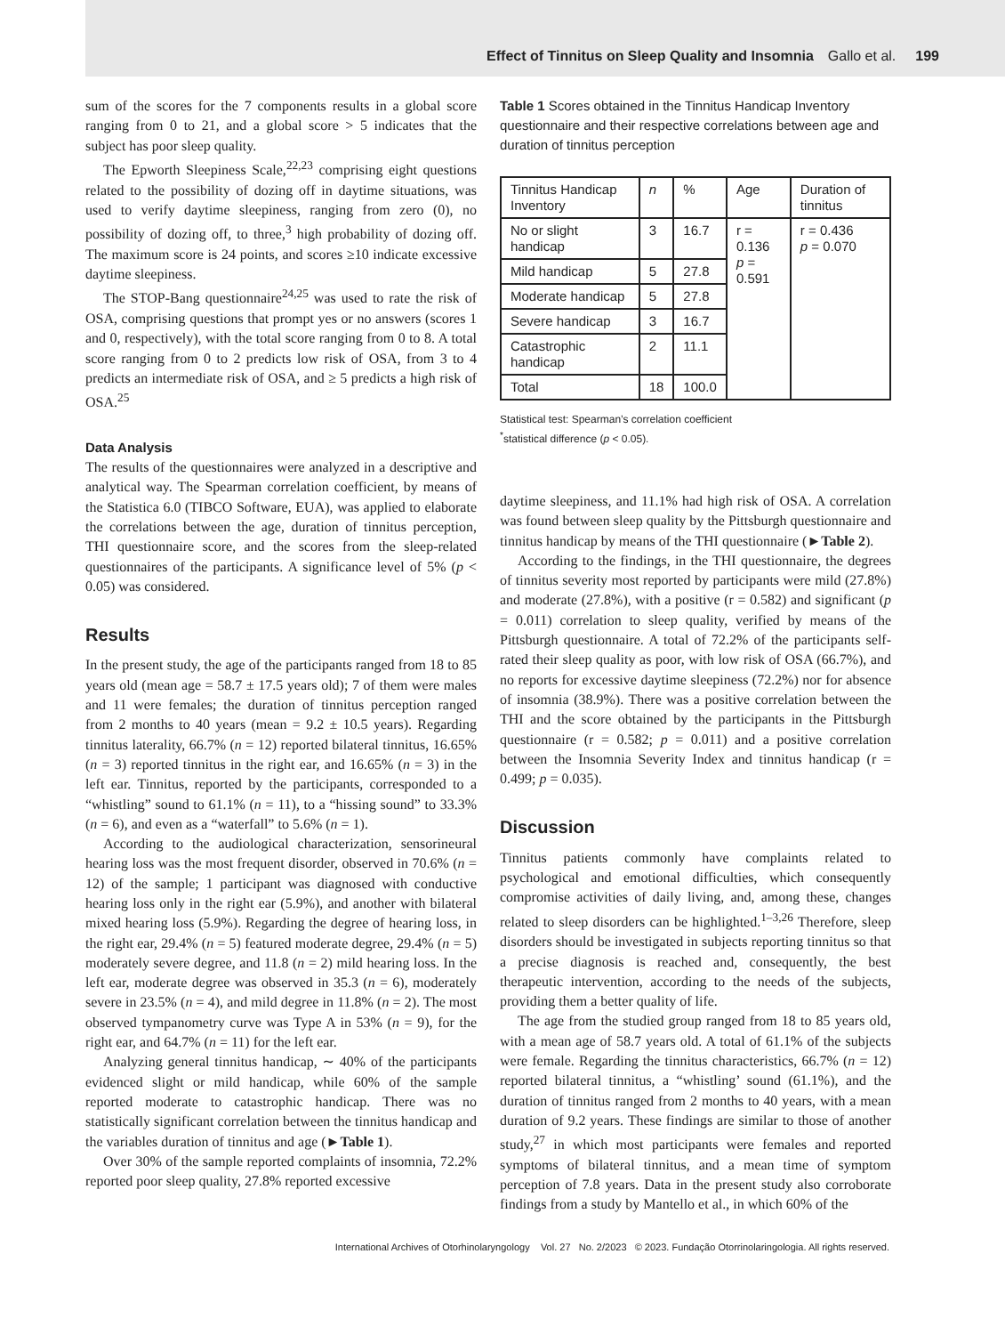Effect of Tinnitus on Sleep Quality and Insomnia Gallo et al. 199
sum of the scores for the 7 components results in a global score ranging from 0 to 21, and a global score > 5 indicates that the subject has poor sleep quality.
The Epworth Sleepiness Scale,<sup>22,23</sup> comprising eight questions related to the possibility of dozing off in daytime situations, was used to verify daytime sleepiness, ranging from zero (0), no possibility of dozing off, to three,<sup>3</sup> high probability of dozing off. The maximum score is 24 points, and scores ≥10 indicate excessive daytime sleepiness.
The STOP-Bang questionnaire<sup>24,25</sup> was used to rate the risk of OSA, comprising questions that prompt yes or no answers (scores 1 and 0, respectively), with the total score ranging from 0 to 8. A total score ranging from 0 to 2 predicts low risk of OSA, from 3 to 4 predicts an intermediate risk of OSA, and ≥ 5 predicts a high risk of OSA.<sup>25</sup>
Data Analysis
The results of the questionnaires were analyzed in a descriptive and analytical way. The Spearman correlation coefficient, by means of the Statistica 6.0 (TIBCO Software, EUA), was applied to elaborate the correlations between the age, duration of tinnitus perception, THI questionnaire score, and the scores from the sleep-related questionnaires of the participants. A significance level of 5% (p < 0.05) was considered.
Results
In the present study, the age of the participants ranged from 18 to 85 years old (mean age = 58.7 ± 17.5 years old); 7 of them were males and 11 were females; the duration of tinnitus perception ranged from 2 months to 40 years (mean = 9.2 ± 10.5 years). Regarding tinnitus laterality, 66.7% (n = 12) reported bilateral tinnitus, 16.65% (n = 3) reported tinnitus in the right ear, and 16.65% (n = 3) in the left ear. Tinnitus, reported by the participants, corresponded to a “whistling” sound to 61.1% (n = 11), to a “hissing sound” to 33.3% (n = 6), and even as a “waterfall” to 5.6% (n = 1).
According to the audiological characterization, sensorineural hearing loss was the most frequent disorder, observed in 70.6% (n = 12) of the sample; 1 participant was diagnosed with conductive hearing loss only in the right ear (5.9%), and another with bilateral mixed hearing loss (5.9%). Regarding the degree of hearing loss, in the right ear, 29.4% (n = 5) featured moderate degree, 29.4% (n = 5) moderately severe degree, and 11.8 (n = 2) mild hearing loss. In the left ear, moderate degree was observed in 35.3 (n = 6), moderately severe in 23.5% (n = 4), and mild degree in 11.8% (n = 2). The most observed tympanometry curve was Type A in 53% (n = 9), for the right ear, and 64.7% (n = 11) for the left ear.
Analyzing general tinnitus handicap, ∼ 40% of the participants evidenced slight or mild handicap, while 60% of the sample reported moderate to catastrophic handicap. There was no statistically significant correlation between the tinnitus handicap and the variables duration of tinnitus and age (►Table 1).
Over 30% of the sample reported complaints of insomnia, 72.2% reported poor sleep quality, 27.8% reported excessive
Table 1 Scores obtained in the Tinnitus Handicap Inventory questionnaire and their respective correlations between age and duration of tinnitus perception
| Tinnitus Handicap Inventory | n | % | Age | Duration of tinnitus |
| --- | --- | --- | --- | --- |
| No or slight handicap | 3 | 16.7 | r = 0.136 p = 0.591 | r = 0.436 p = 0.070 |
| Mild handicap | 5 | 27.8 | | |
| Moderate handicap | 5 | 27.8 | | |
| Severe handicap | 3 | 16.7 | | |
| Catastrophic handicap | 2 | 11.1 | | |
| Total | 18 | 100.0 | | |
Statistical test: Spearman’s correlation coefficient
<sup>*</sup> statistical difference (p < 0.05).
daytime sleepiness, and 11.1% had high risk of OSA. A correlation was found between sleep quality by the Pittsburgh questionnaire and tinnitus handicap by means of the THI questionnaire (►Table 2).
According to the findings, in the THI questionnaire, the degrees of tinnitus severity most reported by participants were mild (27.8%) and moderate (27.8%), with a positive (r = 0.582) and significant (p = 0.011) correlation to sleep quality, verified by means of the Pittsburgh questionnaire. A total of 72.2% of the participants self-rated their sleep quality as poor, with low risk of OSA (66.7%), and no reports for excessive daytime sleepiness (72.2%) nor for absence of insomnia (38.9%). There was a positive correlation between the THI and the score obtained by the participants in the Pittsburgh questionnaire (r = 0.582; p = 0.011) and a positive correlation between the Insomnia Severity Index and tinnitus handicap (r = 0.499; p = 0.035).
Discussion
Tinnitus patients commonly have complaints related to psychological and emotional difficulties, which consequently compromise activities of daily living, and, among these, changes related to sleep disorders can be highlighted.<sup>1–3,26</sup> Therefore, sleep disorders should be investigated in subjects reporting tinnitus so that a precise diagnosis is reached and, consequently, the best therapeutic intervention, according to the needs of the subjects, providing them a better quality of life.
The age from the studied group ranged from 18 to 85 years old, with a mean age of 58.7 years old. A total of 61.1% of the subjects were female. Regarding the tinnitus characteristics, 66.7% (n = 12) reported bilateral tinnitus, a “whistling’ sound (61.1%), and the duration of tinnitus ranged from 2 months to 40 years, with a mean duration of 9.2 years. These findings are similar to those of another study,<sup>27</sup> in which most participants were females and reported symptoms of bilateral tinnitus, and a mean time of symptom perception of 7.8 years. Data in the present study also corroborate findings from a study by Mantello et al., in which 60% of the
International Archives of Otorhinolaryngology Vol. 27 No. 2/2023 © 2023. Fundação Otorrinolaringologia. All rights reserved.